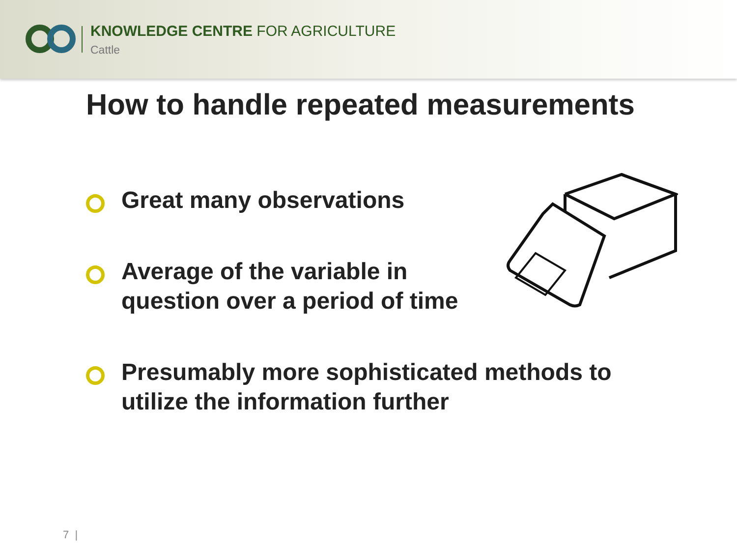KNOWLEDGE CENTRE FOR AGRICULTURE
Cattle
How to handle repeated measurements
Great many observations
Average of the variable in
question over a period of time
Presumably more sophisticated methods to
utilize the information further
7 |